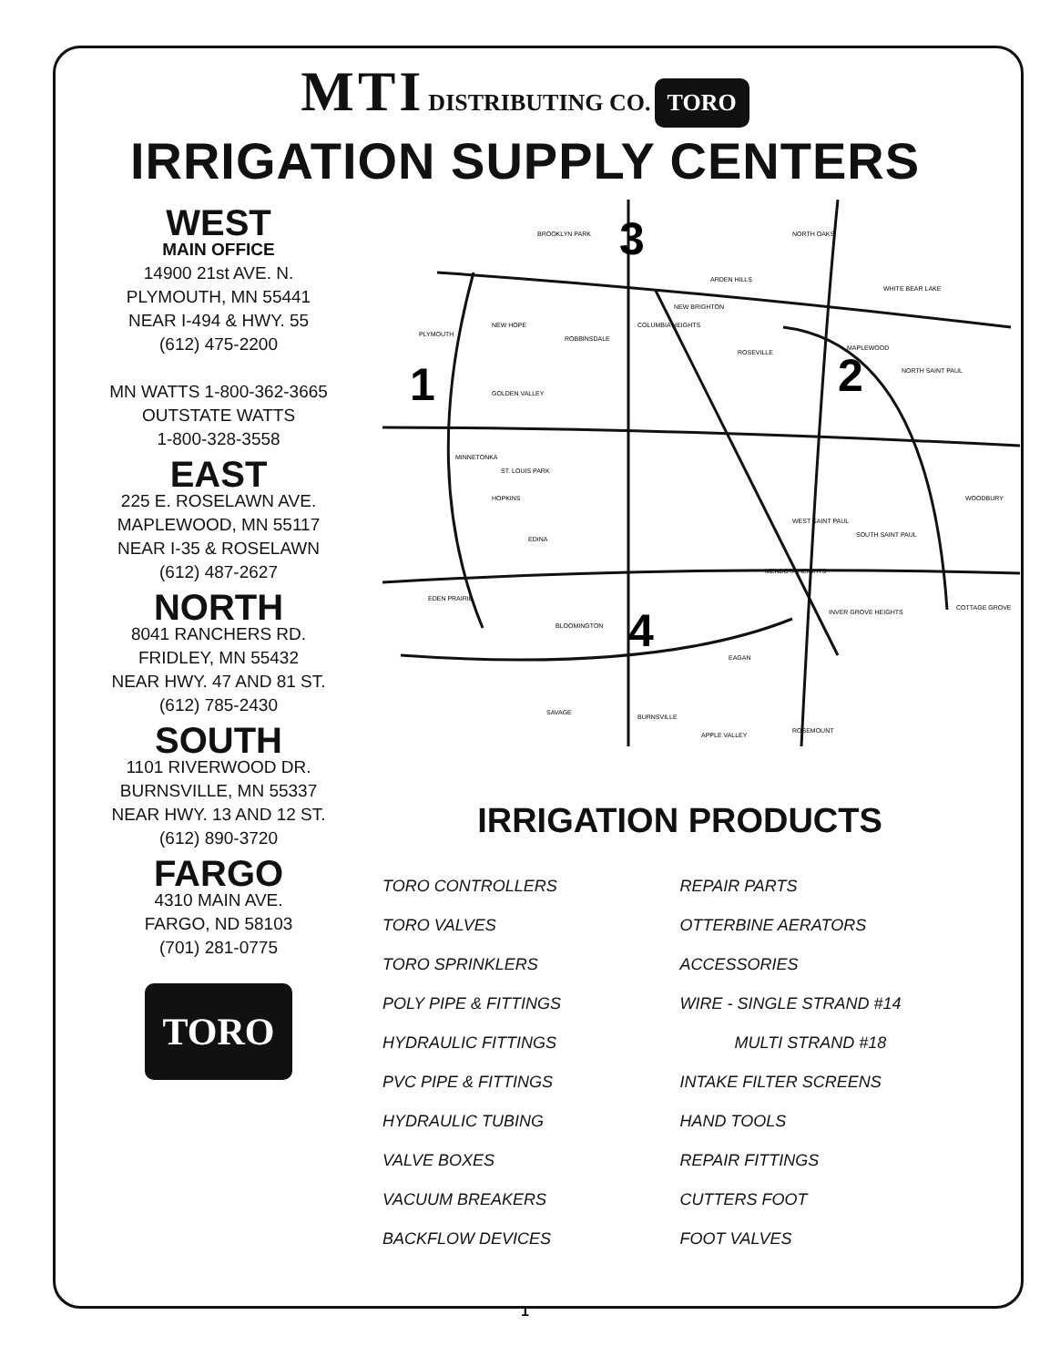MTI DISTRIBUTING CO. TORO
IRRIGATION SUPPLY CENTERS
WEST
MAIN OFFICE
14900 21st AVE. N.
PLYMOUTH, MN 55441
NEAR I-494 & HWY. 55
(612) 475-2200
MN WATTS 1-800-362-3665
OUTSTATE WATTS
1-800-328-3558
EAST
225 E. ROSELAWN AVE.
MAPLEWOOD, MN 55117
NEAR I-35 & ROSELAWN
(612) 487-2627
NORTH
8041 RANCHERS RD.
FRIDLEY, MN 55432
NEAR HWY. 47 AND 81 ST.
(612) 785-2430
SOUTH
1101 RIVERWOOD DR.
BURNSVILLE, MN 55337
NEAR HWY. 13 AND 12 ST.
(612) 890-3720
FARGO
4310 MAIN AVE.
FARGO, ND 58103
(701) 281-0775
TORO
1
2
3
4
BROOKLYN PARK
NORTH OAKS
ARDEN HILLS
WHITE BEAR LAKE
PLYMOUTH
NEW HOPE
ROBBINSDALE
COLUMBIA HEIGHTS
NEW BRIGHTON
ROSEVILLE
MAPLEWOOD
NORTH SAINT PAUL
GOLDEN VALLEY
MINNETONKA
ST. LOUIS PARK
HOPKINS
WOODBURY
EDINA
WEST SAINT PAUL
SOUTH SAINT PAUL
MENDOTA HEIGHTS
EDEN PRAIRIE
INVER GROVE HEIGHTS
COTTAGE GROVE
BLOOMINGTON
EAGAN
SAVAGE
BURNSVILLE
APPLE VALLEY
ROSEMOUNT
IRRIGATION PRODUCTS
TORO CONTROLLERS
REPAIR PARTS
TORO VALVES
OTTERBINE AERATORS
TORO SPRINKLERS
ACCESSORIES
POLY PIPE & FITTINGS
WIRE - SINGLE STRAND #14
HYDRAULIC FITTINGS
MULTI STRAND #18
PVC PIPE & FITTINGS
INTAKE FILTER SCREENS
HYDRAULIC TUBING
HAND TOOLS
VALVE BOXES
REPAIR FITTINGS
VACUUM BREAKERS
CUTTERS FOOT
BACKFLOW DEVICES
FOOT VALVES
1